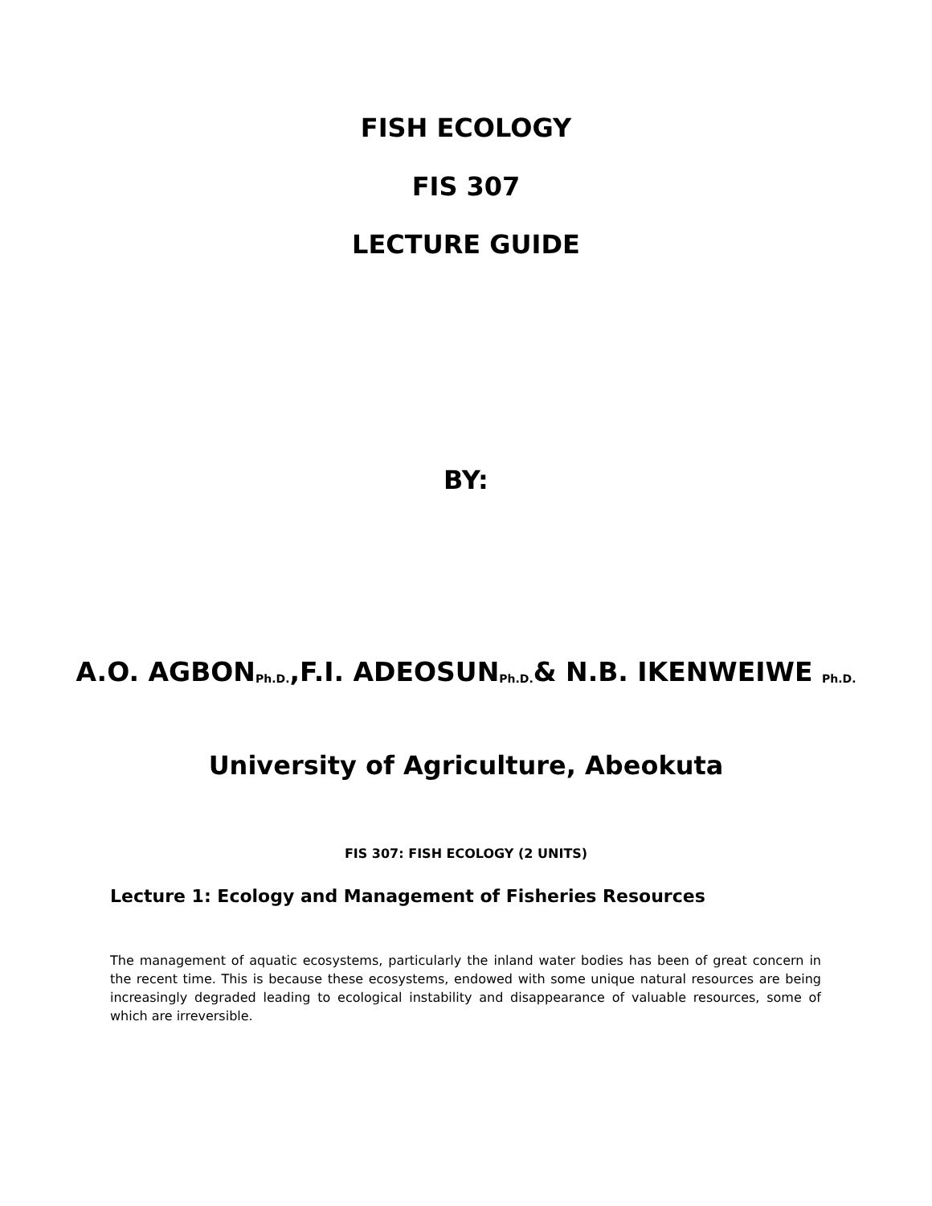FISH ECOLOGY
FIS 307
LECTURE GUIDE
BY:
A.O. AGBON<sub>Ph.D.</sub>,F.I. ADEOSUN<sub>Ph.D.</sub>& N.B. IKENWEIWE <sub>Ph.D.</sub>
University of Agriculture, Abeokuta
FIS 307: FISH ECOLOGY (2 UNITS)
Lecture 1: Ecology and Management of Fisheries Resources
The management of aquatic ecosystems, particularly the inland water bodies has been of great concern in the recent time. This is because these ecosystems, endowed with some unique natural resources are being increasingly degraded leading to ecological instability and disappearance of valuable resources, some of which are irreversible.